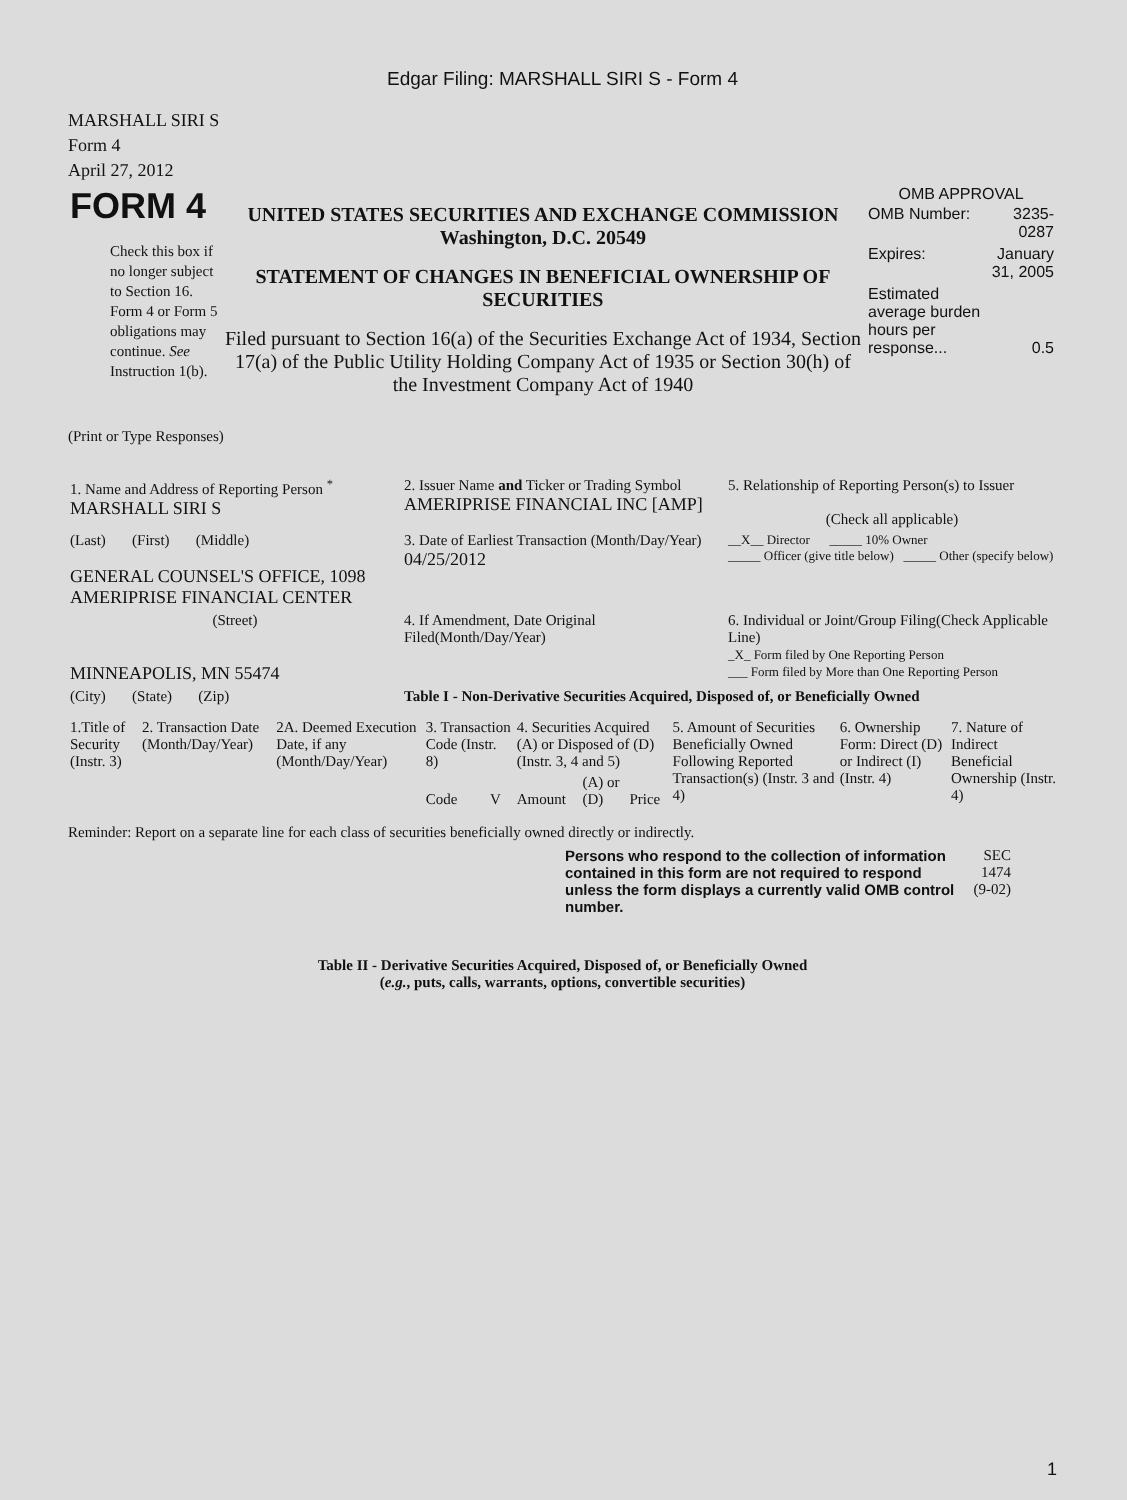Edgar Filing: MARSHALL SIRI S - Form 4
MARSHALL SIRI S
Form 4
April 27, 2012
| FORM 4 Check this box if no longer subject to Section 16. Form 4 or Form 5 obligations may continue. See Instruction 1(b). | UNITED STATES SECURITIES AND EXCHANGE COMMISSION Washington, D.C. 20549 STATEMENT OF CHANGES IN BENEFICIAL OWNERSHIP OF SECURITIES Filed pursuant to Section 16(a) of the Securities Exchange Act of 1934, Section 17(a) of the Public Utility Holding Company Act of 1935 or Section 30(h) of the Investment Company Act of 1940 | OMB APPROVAL / OMB Number: / 3235-0287 / / Expires: / January 31, 2005 / / Estimated average burden hours per response... / 0.5 / |
(Print or Type Responses)
| 1. Name and Address of Reporting Person <sup>*</sup> MARSHALL SIRI S | 2. Issuer Name and Ticker or Trading Symbol AMERIPRISE FINANCIAL INC [AMP] | 5. Relationship of Reporting Person(s) to Issuer (Check all applicable) |
| (Last) (First) (Middle) GENERAL COUNSEL'S OFFICE, 1098 AMERIPRISE FINANCIAL CENTER | 3. Date of Earliest Transaction (Month/Day/Year) 04/25/2012 | __X__ Director _____ 10% Owner _____ Officer (give title below) _____ Other (specify below) |
| (Street) MINNEAPOLIS, MN 55474 | 4. If Amendment, Date Original Filed(Month/Day/Year) | 6. Individual or Joint/Group Filing(Check Applicable Line) _X_ Form filed by One Reporting Person ___ Form filed by More than One Reporting Person |
| (City) (State) (Zip) | Table I - Non-Derivative Securities Acquired, Disposed of, or Beneficially Owned | |
| 1.Title of Security (Instr. 3) | 2. Transaction Date (Month/Day/Year) | 2A. Deemed Execution Date, if any (Month/Day/Year) | 3. Transaction Code (Instr. 8) | | 4. Securities Acquired (A) or Disposed of (D) (Instr. 3, 4 and 5) | | | 5. Amount of Securities Beneficially Owned Following Reported Transaction(s) (Instr. 3 and 4) | 6. Ownership Form: Direct (D) or Indirect (I) (Instr. 4) | 7. Nature of Indirect Beneficial Ownership (Instr. 4) |
| --- | --- | --- | --- | --- | --- | --- | --- | --- | --- | --- |
| | | | Code | V | Amount | (A) or (D) | Price | | | |
Reminder: Report on a separate line for each class of securities beneficially owned directly or indirectly.
| Persons who respond to the collection of information contained in this form are not required to respond unless the form displays a currently valid OMB control number. | SEC 1474 (9-02) |
Table II - Derivative Securities Acquired, Disposed of, or Beneficially Owned
(e.g., puts, calls, warrants, options, convertible securities)
1